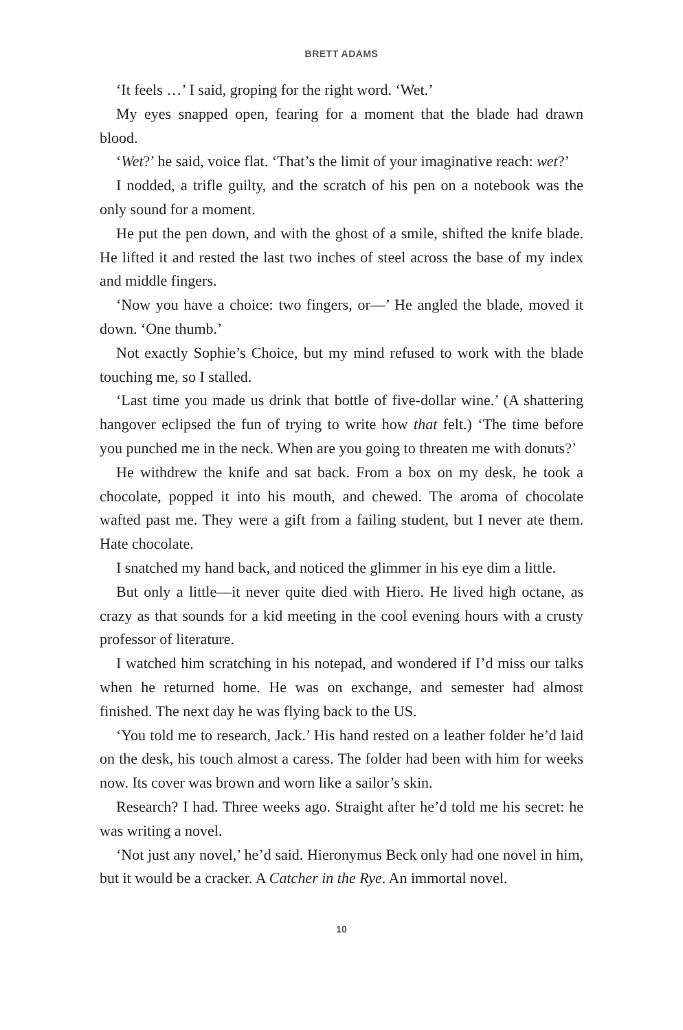BRETT ADAMS
‘It feels …’ I said, groping for the right word. ‘Wet.’
My eyes snapped open, fearing for a moment that the blade had drawn blood.
‘Wet?’ he said, voice flat. ‘That’s the limit of your imaginative reach: wet?’
I nodded, a trifle guilty, and the scratch of his pen on a notebook was the only sound for a moment.
He put the pen down, and with the ghost of a smile, shifted the knife blade. He lifted it and rested the last two inches of steel across the base of my index and middle fingers.
‘Now you have a choice: two fingers, or—’ He angled the blade, moved it down. ‘One thumb.’
Not exactly Sophie’s Choice, but my mind refused to work with the blade touching me, so I stalled.
‘Last time you made us drink that bottle of five-dollar wine.’ (A shattering hangover eclipsed the fun of trying to write how that felt.) ‘The time before you punched me in the neck. When are you going to threaten me with donuts?’
He withdrew the knife and sat back. From a box on my desk, he took a chocolate, popped it into his mouth, and chewed. The aroma of chocolate wafted past me. They were a gift from a failing student, but I never ate them. Hate chocolate.
I snatched my hand back, and noticed the glimmer in his eye dim a little.
But only a little—it never quite died with Hiero. He lived high octane, as crazy as that sounds for a kid meeting in the cool evening hours with a crusty professor of literature.
I watched him scratching in his notepad, and wondered if I’d miss our talks when he returned home. He was on exchange, and semester had almost finished. The next day he was flying back to the US.
‘You told me to research, Jack.’ His hand rested on a leather folder he’d laid on the desk, his touch almost a caress. The folder had been with him for weeks now. Its cover was brown and worn like a sailor’s skin.
Research? I had. Three weeks ago. Straight after he’d told me his secret: he was writing a novel.
‘Not just any novel,’ he’d said. Hieronymus Beck only had one novel in him, but it would be a cracker. A Catcher in the Rye. An immortal novel.
10